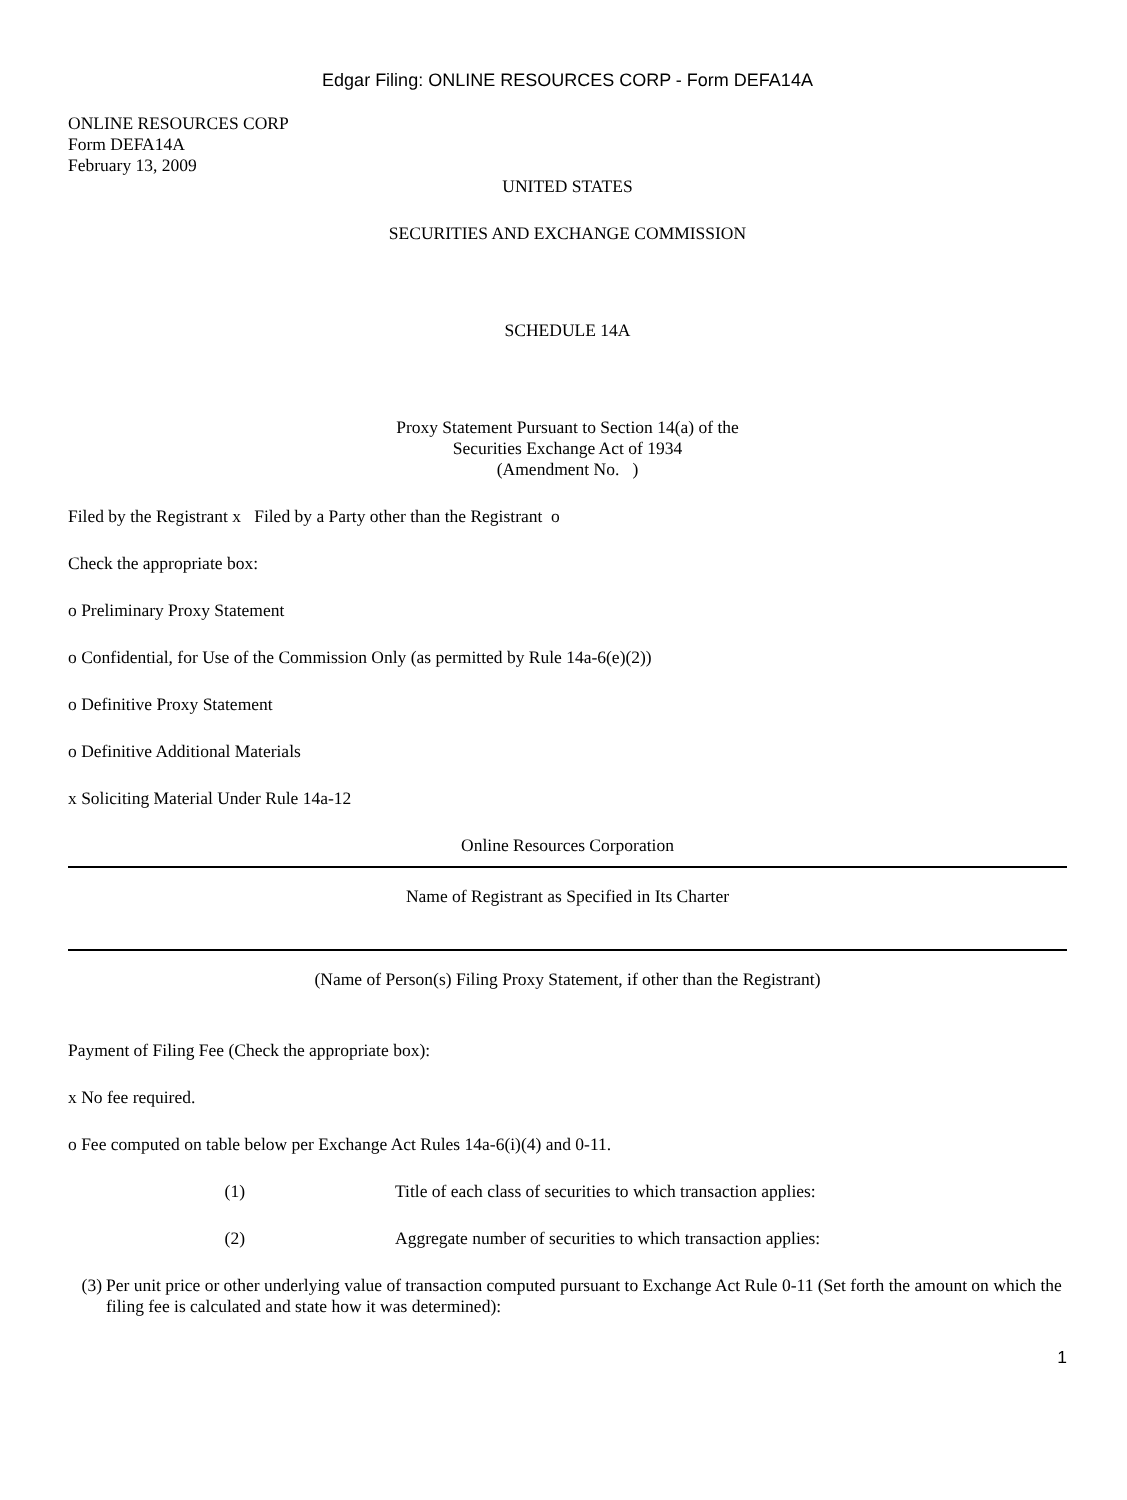Edgar Filing: ONLINE RESOURCES CORP - Form DEFA14A
ONLINE RESOURCES CORP
Form DEFA14A
February 13, 2009
UNITED STATES
SECURITIES AND EXCHANGE COMMISSION
SCHEDULE 14A
Proxy Statement Pursuant to Section 14(a) of the
Securities Exchange Act of 1934
(Amendment No. )
Filed by the Registrant x Filed by a Party other than the Registrant o
Check the appropriate box:
o Preliminary Proxy Statement
o Confidential, for Use of the Commission Only (as permitted by Rule 14a-6(e)(2))
o Definitive Proxy Statement
o Definitive Additional Materials
x Soliciting Material Under Rule 14a-12
Online Resources Corporation
Name of Registrant as Specified in Its Charter
(Name of Person(s) Filing Proxy Statement, if other than the Registrant)
Payment of Filing Fee (Check the appropriate box):
x No fee required.
o Fee computed on table below per Exchange Act Rules 14a-6(i)(4) and 0-11.
(1) Title of each class of securities to which transaction applies:
(2) Aggregate number of securities to which transaction applies:
(3) Per unit price or other underlying value of transaction computed pursuant to Exchange Act Rule 0-11 (Set forth the amount on which the filing fee is calculated and state how it was determined):
1